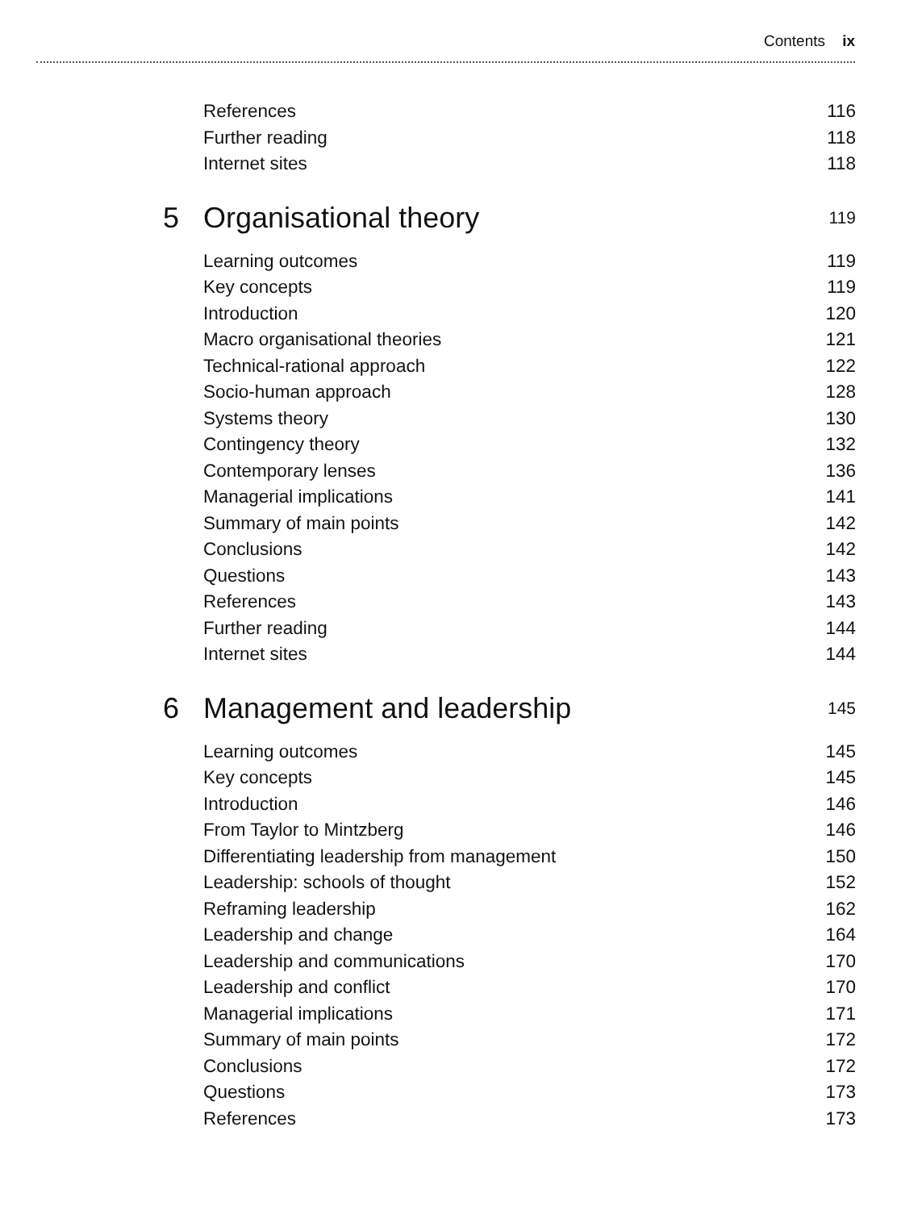Contents ix
References 116
Further reading 118
Internet sites 118
5 Organisational theory 119
Learning outcomes 119
Key concepts 119
Introduction 120
Macro organisational theories 121
Technical-rational approach 122
Socio-human approach 128
Systems theory 130
Contingency theory 132
Contemporary lenses 136
Managerial implications 141
Summary of main points 142
Conclusions 142
Questions 143
References 143
Further reading 144
Internet sites 144
6 Management and leadership 145
Learning outcomes 145
Key concepts 145
Introduction 146
From Taylor to Mintzberg 146
Differentiating leadership from management 150
Leadership: schools of thought 152
Reframing leadership 162
Leadership and change 164
Leadership and communications 170
Leadership and conflict 170
Managerial implications 171
Summary of main points 172
Conclusions 172
Questions 173
References 173